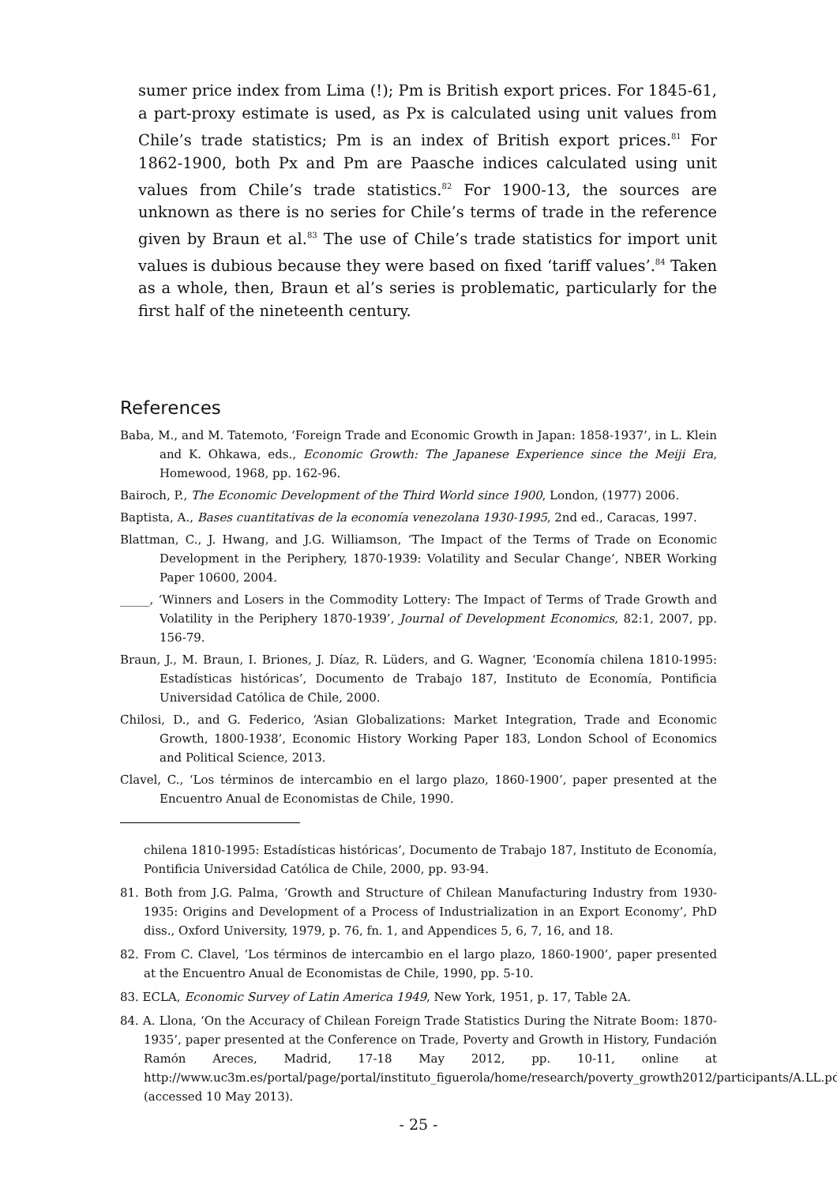sumer price index from Lima (!); Pm is British export prices. For 1845-61, a part-proxy estimate is used, as Px is calculated using unit values from Chile’s trade statistics; Pm is an index of British export prices.<sup>81</sup> For 1862-1900, both Px and Pm are Paasche indices calculated using unit values from Chile’s trade statistics.<sup>82</sup> For 1900-13, the sources are unknown as there is no series for Chile’s terms of trade in the reference given by Braun et al.<sup>83</sup> The use of Chile’s trade statistics for import unit values is dubious because they were based on fixed ‘tariff values’.<sup>84</sup> Taken as a whole, then, Braun et al’s series is problematic, particularly for the first half of the nineteenth century.
References
Baba, M., and M. Tatemoto, ‘Foreign Trade and Economic Growth in Japan: 1858-1937’, in L. Klein and K. Ohkawa, eds., Economic Growth: The Japanese Experience since the Meiji Era, Homewood, 1968, pp. 162-96.
Bairoch, P., The Economic Development of the Third World since 1900, London, (1977) 2006.
Baptista, A., Bases cuantitativas de la economía venezolana 1930-1995, 2nd ed., Caracas, 1997.
Blattman, C., J. Hwang, and J.G. Williamson, ‘The Impact of the Terms of Trade on Economic Development in the Periphery, 1870-1939: Volatility and Secular Change’, NBER Working Paper 10600, 2004.
_____, ‘Winners and Losers in the Commodity Lottery: The Impact of Terms of Trade Growth and Volatility in the Periphery 1870-1939’, Journal of Development Economics, 82:1, 2007, pp. 156-79.
Braun, J., M. Braun, I. Briones, J. Díaz, R. Lüders, and G. Wagner, ‘Economía chilena 1810-1995: Estadísticas históricas’, Documento de Trabajo 187, Instituto de Economía, Pontificia Universidad Católica de Chile, 2000.
Chilosi, D., and G. Federico, ‘Asian Globalizations: Market Integration, Trade and Economic Growth, 1800-1938’, Economic History Working Paper 183, London School of Economics and Political Science, 2013.
Clavel, C., ‘Los términos de intercambio en el largo plazo, 1860-1900’, paper presented at the Encuentro Anual de Economistas de Chile, 1990.
chilena 1810-1995: Estadísticas históricas’, Documento de Trabajo 187, Instituto de Economía, Pontificia Universidad Católica de Chile, 2000, pp. 93-94.
81. Both from J.G. Palma, ‘Growth and Structure of Chilean Manufacturing Industry from 1930-1935: Origins and Development of a Process of Industrialization in an Export Economy’, PhD diss., Oxford University, 1979, p. 76, fn. 1, and Appendices 5, 6, 7, 16, and 18.
82. From C. Clavel, ‘Los términos de intercambio en el largo plazo, 1860-1900’, paper presented at the Encuentro Anual de Economistas de Chile, 1990, pp. 5-10.
83. ECLA, Economic Survey of Latin America 1949, New York, 1951, p. 17, Table 2A.
84. A. Llona, ‘On the Accuracy of Chilean Foreign Trade Statistics During the Nitrate Boom: 1870-1935’, paper presented at the Conference on Trade, Poverty and Growth in History, Fundación Ramón Areces, Madrid, 17-18 May 2012, pp. 10-11, online at http://www.uc3m.es/portal/page/portal/instituto_figuerola/home/research/poverty_growth2012/participants/A.LL.pdf (accessed 10 May 2013).
- 25 -